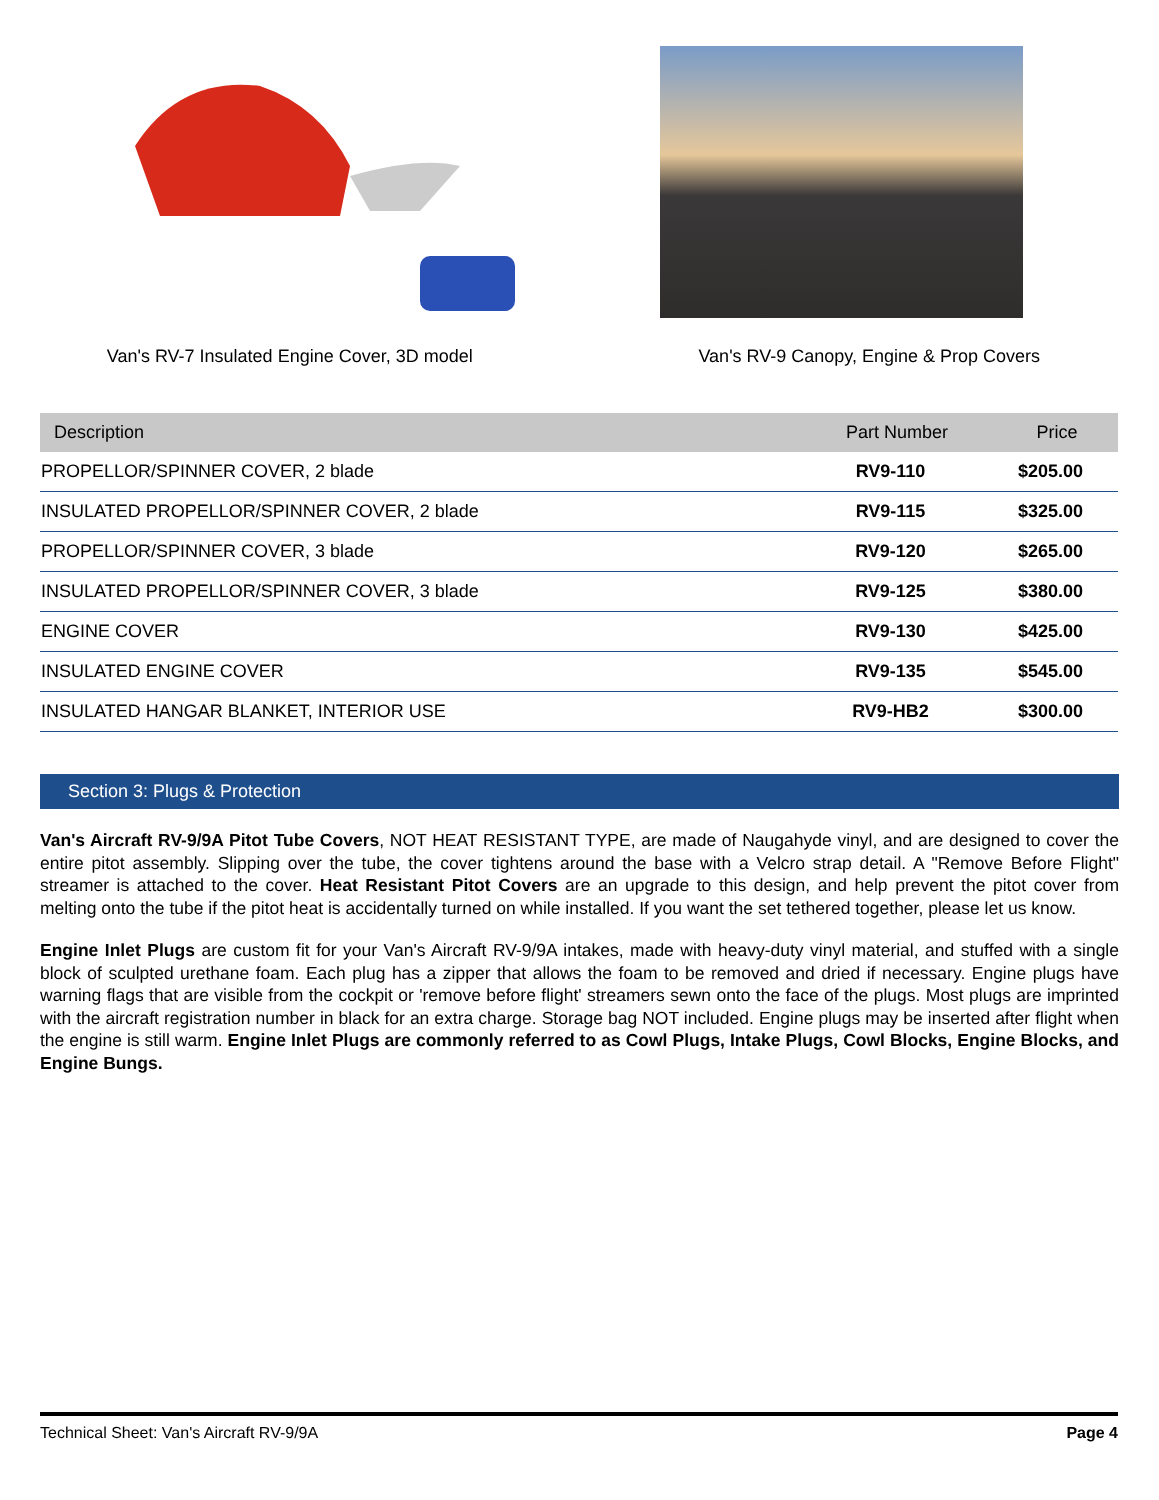Van's RV-7 Insulated Engine Cover, 3D model
Van's RV-9 Canopy, Engine & Prop Covers
| Description | Part Number | Price |
| --- | --- | --- |
| PROPELLOR/SPINNER COVER, 2 blade | RV9-110 | $205.00 |
| INSULATED PROPELLOR/SPINNER COVER, 2 blade | RV9-115 | $325.00 |
| PROPELLOR/SPINNER COVER, 3 blade | RV9-120 | $265.00 |
| INSULATED PROPELLOR/SPINNER COVER, 3 blade | RV9-125 | $380.00 |
| ENGINE COVER | RV9-130 | $425.00 |
| INSULATED ENGINE COVER | RV9-135 | $545.00 |
| INSULATED HANGAR BLANKET, INTERIOR USE | RV9-HB2 | $300.00 |
Section 3: Plugs & Protection
Van's Aircraft RV-9/9A Pitot Tube Covers, NOT HEAT RESISTANT TYPE, are made of Naugahyde vinyl, and are designed to cover the entire pitot assembly. Slipping over the tube, the cover tightens around the base with a Velcro strap detail. A "Remove Before Flight" streamer is attached to the cover. Heat Resistant Pitot Covers are an upgrade to this design, and help prevent the pitot cover from melting onto the tube if the pitot heat is accidentally turned on while installed. If you want the set tethered together, please let us know.
Engine Inlet Plugs are custom fit for your Van's Aircraft RV-9/9A intakes, made with heavy-duty vinyl material, and stuffed with a single block of sculpted urethane foam. Each plug has a zipper that allows the foam to be removed and dried if necessary. Engine plugs have warning flags that are visible from the cockpit or 'remove before flight' streamers sewn onto the face of the plugs. Most plugs are imprinted with the aircraft registration number in black for an extra charge. Storage bag NOT included. Engine plugs may be inserted after flight when the engine is still warm. Engine Inlet Plugs are commonly referred to as Cowl Plugs, Intake Plugs, Cowl Blocks, Engine Blocks, and Engine Bungs.
Technical Sheet: Van's Aircraft RV-9/9A Page 4